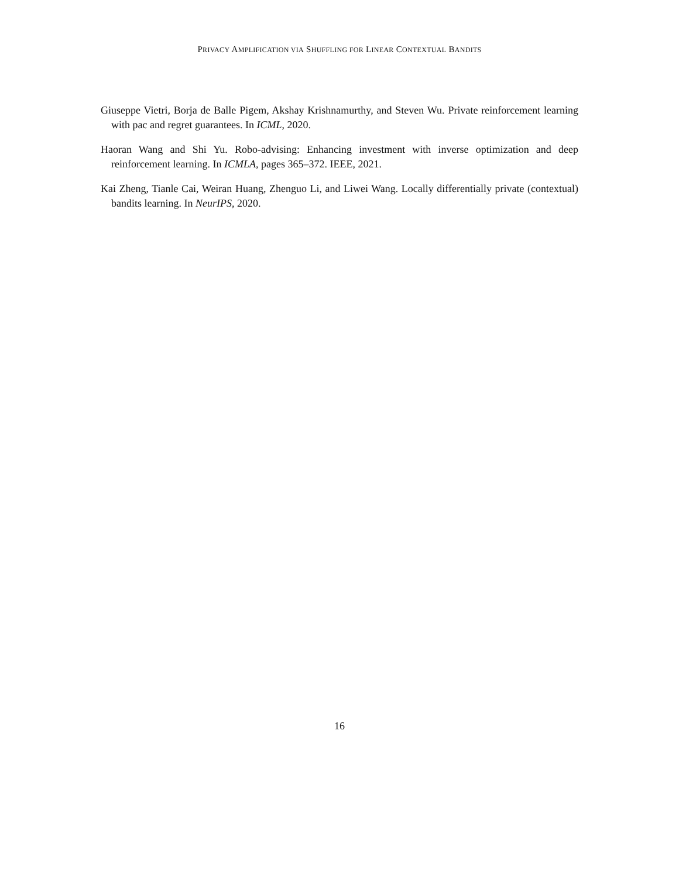PRIVACY AMPLIFICATION VIA SHUFFLING FOR LINEAR CONTEXTUAL BANDITS
Giuseppe Vietri, Borja de Balle Pigem, Akshay Krishnamurthy, and Steven Wu. Private reinforcement learning with pac and regret guarantees. In ICML, 2020.
Haoran Wang and Shi Yu. Robo-advising: Enhancing investment with inverse optimization and deep reinforcement learning. In ICMLA, pages 365–372. IEEE, 2021.
Kai Zheng, Tianle Cai, Weiran Huang, Zhenguo Li, and Liwei Wang. Locally differentially private (contextual) bandits learning. In NeurIPS, 2020.
16